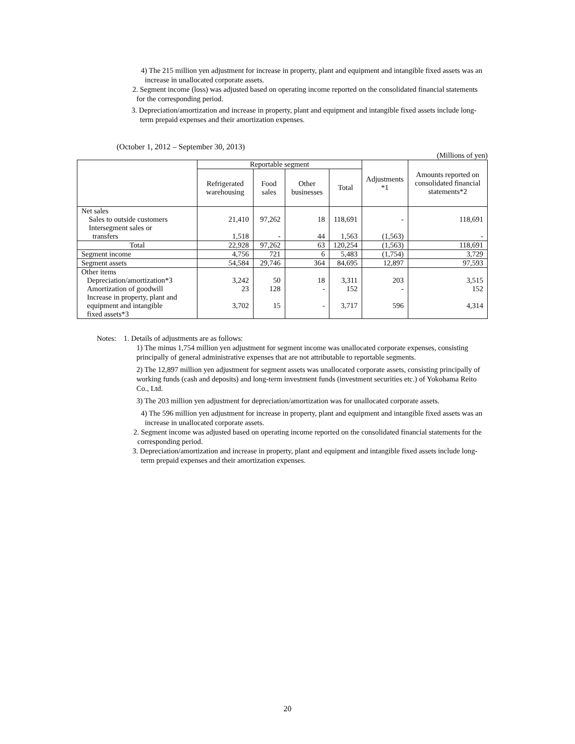4) The 215 million yen adjustment for increase in property, plant and equipment and intangible fixed assets was an increase in unallocated corporate assets.
2. Segment income (loss) was adjusted based on operating income reported on the consolidated financial statements for the corresponding period.
3. Depreciation/amortization and increase in property, plant and equipment and intangible fixed assets include long-term prepaid expenses and their amortization expenses.
(October 1, 2012 – September 30, 2013)
(Millions of yen)
| | Reportable segment | | | | Adjustments *1 | Amounts reported on consolidated financial statements*2 |
| --- | --- | --- | --- | --- | --- | --- |
| | Refrigerated warehousing | Food sales | Other businesses | Total | | |
| Net sales Sales to outside customers Intersegment sales or transfers | 21,410 1,518 | 97,262 - | 18 44 | 118,691 1,563 | - (1,563) | 118,691 - |
| Total | 22,928 | 97,262 | 63 | 120,254 | (1,563) | 118,691 |
| Segment income | 4,756 | 721 | 6 | 5,483 | (1,754) | 3,729 |
| Segment assets | 54,584 | 29,746 | 364 | 84,695 | 12,897 | 97,593 |
| Other items Depreciation/amortization*3 Amortization of goodwill Increase in property, plant and equipment and intangible fixed assets*3 | 3,242 23 3,702 | 50 128 15 | 18 - - | 3,311 152 3,717 | 203 - 596 | 3,515 152 4,314 |
Notes: 1. Details of adjustments are as follows:
1) The minus 1,754 million yen adjustment for segment income was unallocated corporate expenses, consisting principally of general administrative expenses that are not attributable to reportable segments.
2) The 12,897 million yen adjustment for segment assets was unallocated corporate assets, consisting principally of working funds (cash and deposits) and long-term investment funds (investment securities etc.) of Yokohama Reito Co., Ltd.
3) The 203 million yen adjustment for depreciation/amortization was for unallocated corporate assets.
4) The 596 million yen adjustment for increase in property, plant and equipment and intangible fixed assets was an increase in unallocated corporate assets.
2. Segment income was adjusted based on operating income reported on the consolidated financial statements for the corresponding period.
3. Depreciation/amortization and increase in property, plant and equipment and intangible fixed assets include long-term prepaid expenses and their amortization expenses.
20